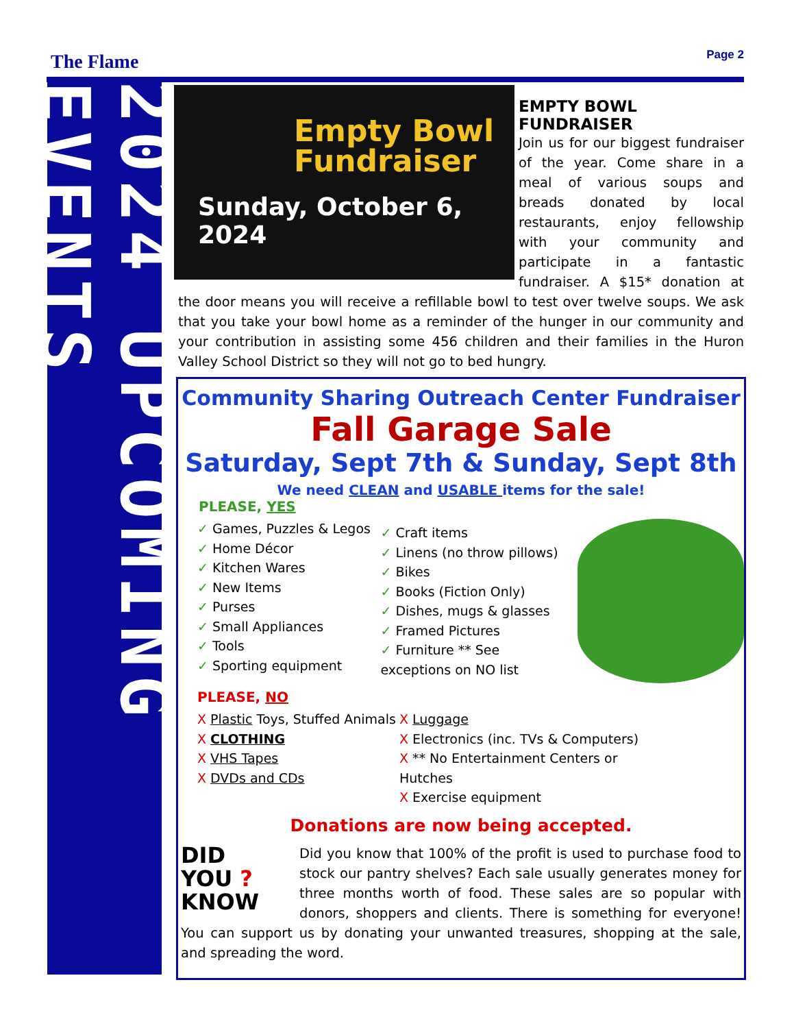The Flame Page 2
2024 UPCOMING EVENTS
Empty Bowl
Fundraiser
Sunday, October 6, 2024
EMPTY BOWL
FUNDRAISER
Join us for our biggest fundraiser of the year. Come share in a meal of various soups and breads donated by local restaurants, enjoy fellowship with your community and participate in a fantastic fundraiser. A $15* donation at the door means you will receive a refillable bowl to test over twelve soups. We ask that you take your bowl home as a reminder of the hunger in our community and your contribution in assisting some 456 children and their families in the Huron Valley School District so they will not go to bed hungry.
Community Sharing Outreach Center Fundraiser
Fall Garage Sale
Saturday, Sept 7th & Sunday, Sept 8th
We need CLEAN and USABLE items for the sale!
PLEASE, YES
✓ Games, Puzzles & Legos
✓ Home Décor
✓ Kitchen Wares
✓ New Items
✓ Purses
✓ Small Appliances
✓ Tools
✓ Sporting equipment
✓ Craft items
✓ Linens (no throw pillows)
✓ Bikes
✓ Books (Fiction Only)
✓ Dishes, mugs & glasses
✓ Framed Pictures
✓ Furniture ** See exceptions on NO list
PLEASE, NO
X Plastic Toys, Stuffed Animals
X CLOTHING
X VHS Tapes
X DVDs and CDs
X Luggage
X Electronics (inc. TVs & Computers)
X ** No Entertainment Centers or Hutches
X Exercise equipment
Donations are now being accepted.
DID
YOU ?
KNOW Did you know that 100% of the profit is used to purchase food to stock our pantry shelves? Each sale usually generates money for three months worth of food. These sales are so popular with donors, shoppers and clients. There is something for everyone! You can support us by donating your unwanted treasures, shopping at the sale, and spreading the word.